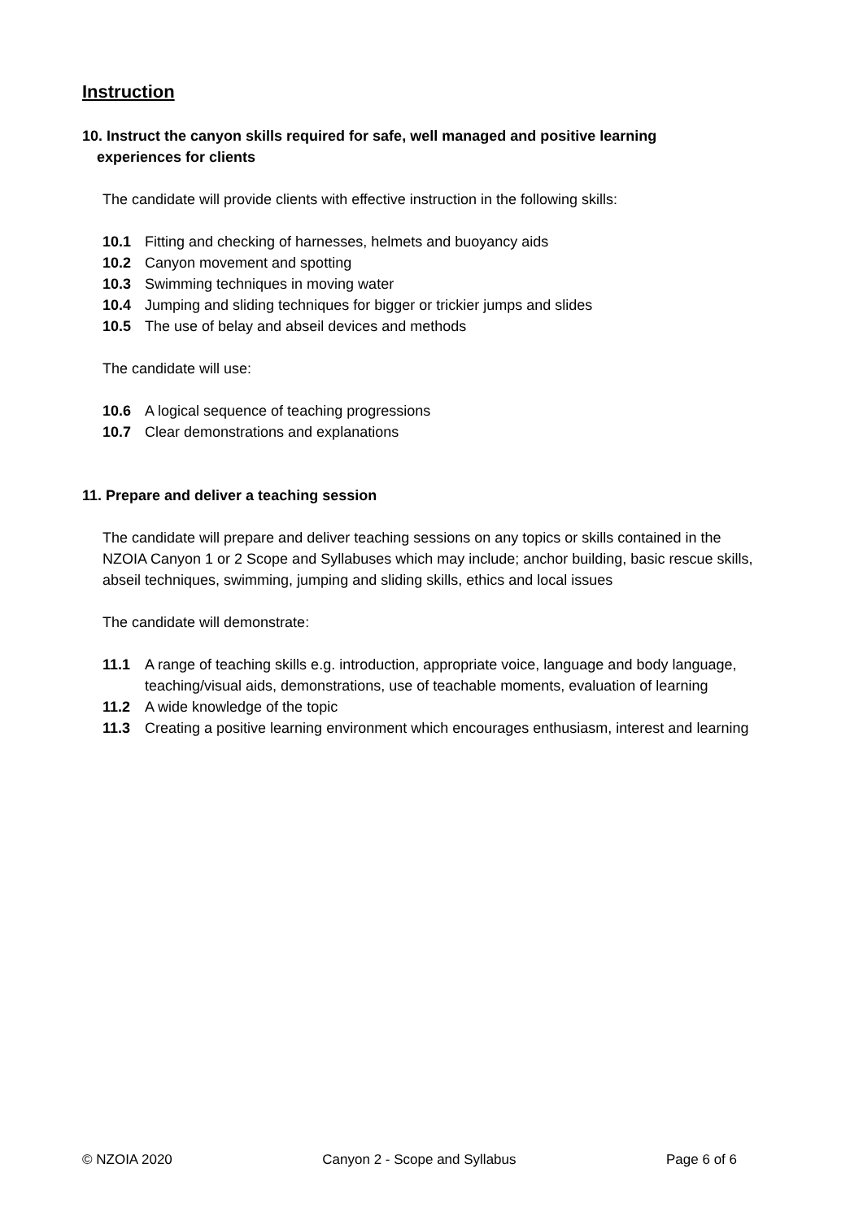Instruction
10. Instruct the canyon skills required for safe, well managed and positive learning
experiences for clients
The candidate will provide clients with effective instruction in the following skills:
10.1 Fitting and checking of harnesses, helmets and buoyancy aids
10.2 Canyon movement and spotting
10.3 Swimming techniques in moving water
10.4 Jumping and sliding techniques for bigger or trickier jumps and slides
10.5 The use of belay and abseil devices and methods
The candidate will use:
10.6 A logical sequence of teaching progressions
10.7 Clear demonstrations and explanations
11. Prepare and deliver a teaching session
The candidate will prepare and deliver teaching sessions on any topics or skills contained in the NZOIA Canyon 1 or 2 Scope and Syllabuses which may include; anchor building, basic rescue skills, abseil techniques, swimming, jumping and sliding skills, ethics and local issues
The candidate will demonstrate:
11.1 A range of teaching skills e.g. introduction, appropriate voice, language and body language, teaching/visual aids, demonstrations, use of teachable moments, evaluation of learning
11.2 A wide knowledge of the topic
11.3 Creating a positive learning environment which encourages enthusiasm, interest and learning
© NZOIA 2020 Canyon 2 - Scope and Syllabus Page 6 of 6